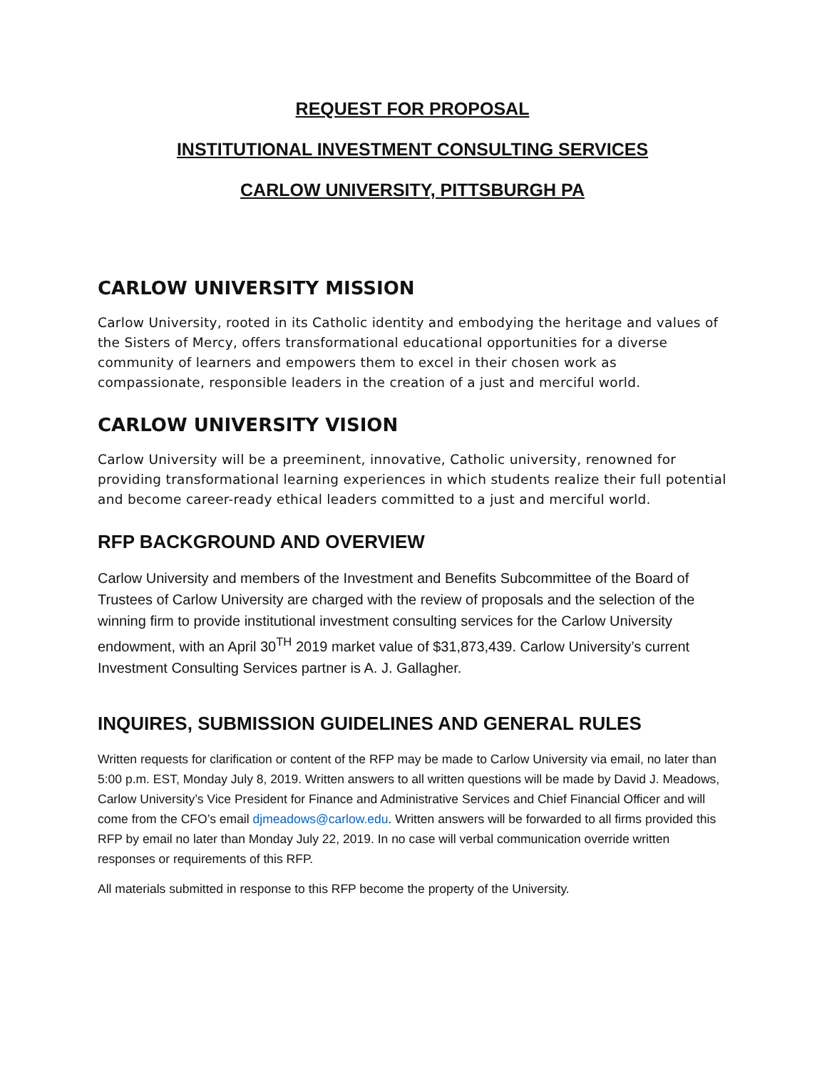REQUEST FOR PROPOSAL
INSTITUTIONAL INVESTMENT CONSULTING SERVICES
CARLOW UNIVERSITY, PITTSBURGH PA
CARLOW UNIVERSITY MISSION
Carlow University, rooted in its Catholic identity and embodying the heritage and values of the Sisters of Mercy, offers transformational educational opportunities for a diverse community of learners and empowers them to excel in their chosen work as compassionate, responsible leaders in the creation of a just and merciful world.
CARLOW UNIVERSITY VISION
Carlow University will be a preeminent, innovative, Catholic university, renowned for providing transformational learning experiences in which students realize their full potential and become career-ready ethical leaders committed to a just and merciful world.
RFP BACKGROUND AND OVERVIEW
Carlow University and members of the Investment and Benefits Subcommittee of the Board of Trustees of Carlow University are charged with the review of proposals and the selection of the winning firm to provide institutional investment consulting services for the Carlow University endowment, with an April 30<sup>TH</sup> 2019 market value of $31,873,439. Carlow University’s current Investment Consulting Services partner is A. J. Gallagher.
INQUIRES, SUBMISSION GUIDELINES AND GENERAL RULES
Written requests for clarification or content of the RFP may be made to Carlow University via email, no later than 5:00 p.m. EST, Monday July 8, 2019. Written answers to all written questions will be made by David J. Meadows, Carlow University’s Vice President for Finance and Administrative Services and Chief Financial Officer and will come from the CFO’s email djmeadows@carlow.edu. Written answers will be forwarded to all firms provided this RFP by email no later than Monday July 22, 2019. In no case will verbal communication override written responses or requirements of this RFP.
All materials submitted in response to this RFP become the property of the University.